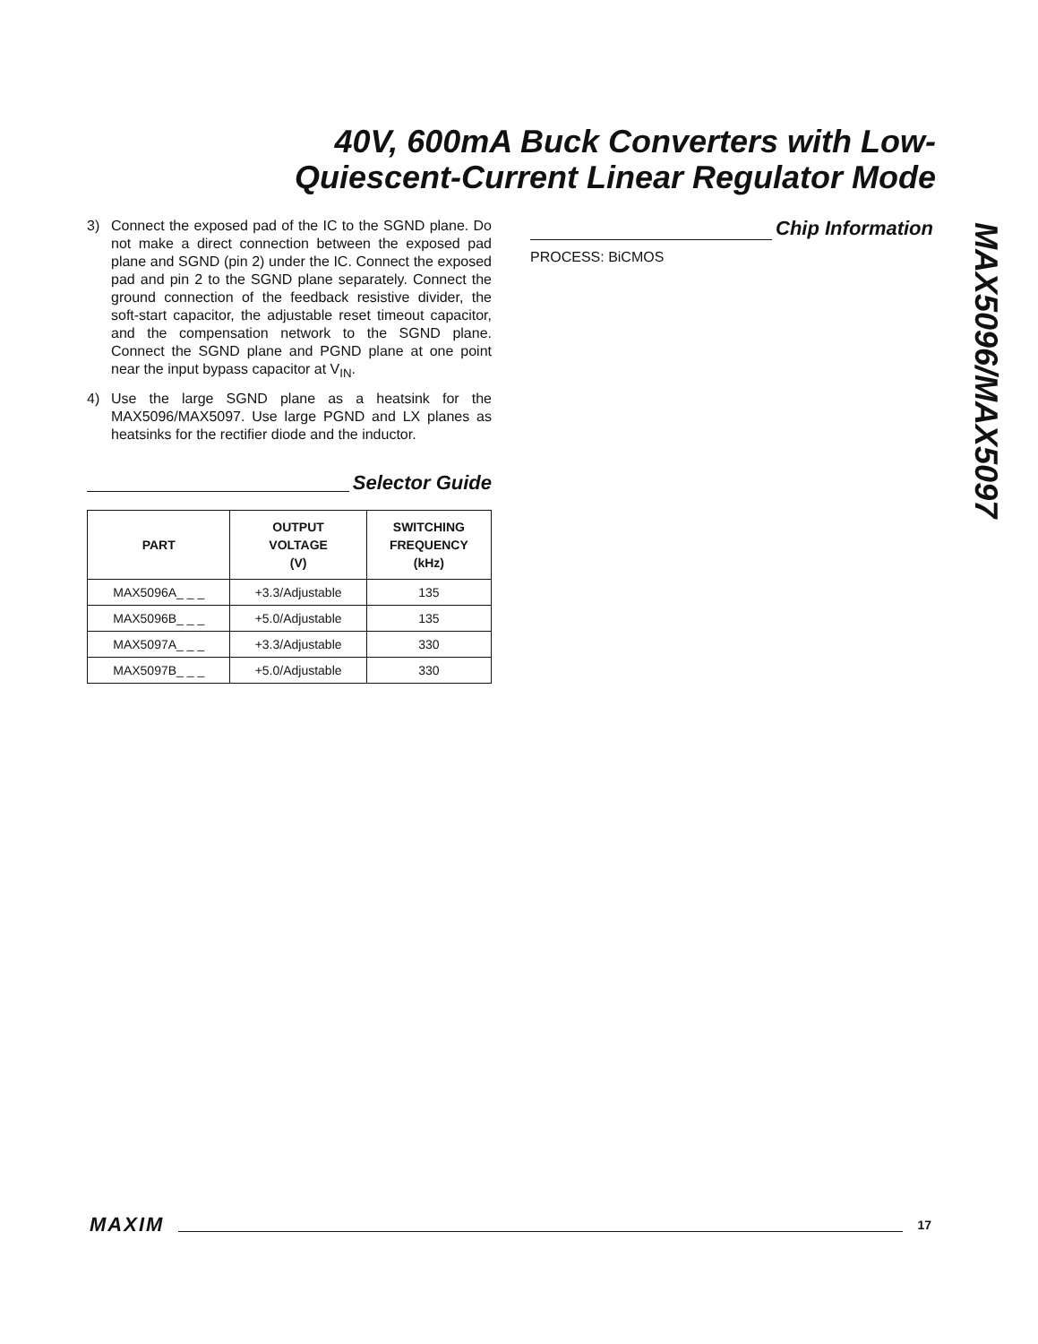40V, 600mA Buck Converters with Low-
Quiescent-Current Linear Regulator Mode
3) Connect the exposed pad of the IC to the SGND plane. Do not make a direct connection between the exposed pad plane and SGND (pin 2) under the IC. Connect the exposed pad and pin 2 to the SGND plane separately. Connect the ground connection of the feedback resistive divider, the soft-start capacitor, the adjustable reset timeout capacitor, and the compensation network to the SGND plane. Connect the SGND plane and PGND plane at one point near the input bypass capacitor at V<sub>IN</sub>.
4) Use the large SGND plane as a heatsink for the MAX5096/MAX5097. Use large PGND and LX planes as heatsinks for the rectifier diode and the inductor.
Selector Guide
| PART | OUTPUT VOLTAGE (V) | SWITCHING FREQUENCY (kHz) |
| --- | --- | --- |
| MAX5096A_ _ _ | +3.3/Adjustable | 135 |
| MAX5096B_ _ _ | +5.0/Adjustable | 135 |
| MAX5097A_ _ _ | +3.3/Adjustable | 330 |
| MAX5097B_ _ _ | +5.0/Adjustable | 330 |
Chip Information
PROCESS: BiCMOS
MAX5096/MAX5097
MAXIM 17